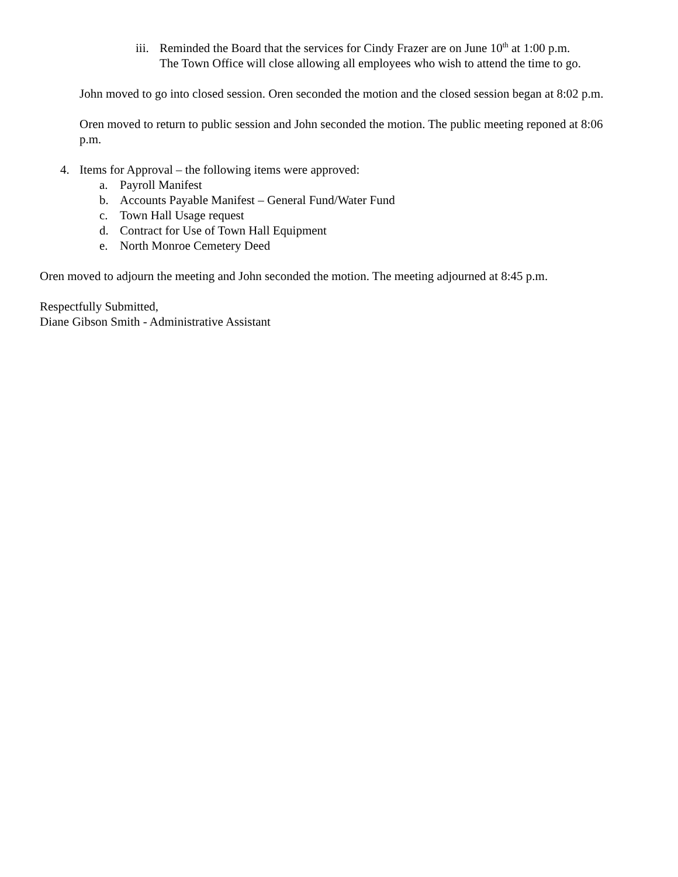iii.
Reminded the Board that the services for Cindy Frazer are on June 10<sup>th</sup> at 1:00 p.m. The Town Office will close allowing all employees who wish to attend the time to go.
John moved to go into closed session. Oren seconded the motion and the closed session began at 8:02 p.m.
Oren moved to return to public session and John seconded the motion. The public meeting reponed at 8:06 p.m.
4. Items for Approval – the following items were approved:
a. Payroll Manifest
b. Accounts Payable Manifest – General Fund/Water Fund
c. Town Hall Usage request
d. Contract for Use of Town Hall Equipment
e. North Monroe Cemetery Deed
Oren moved to adjourn the meeting and John seconded the motion. The meeting adjourned at 8:45 p.m.
Respectfully Submitted,
Diane Gibson Smith - Administrative Assistant